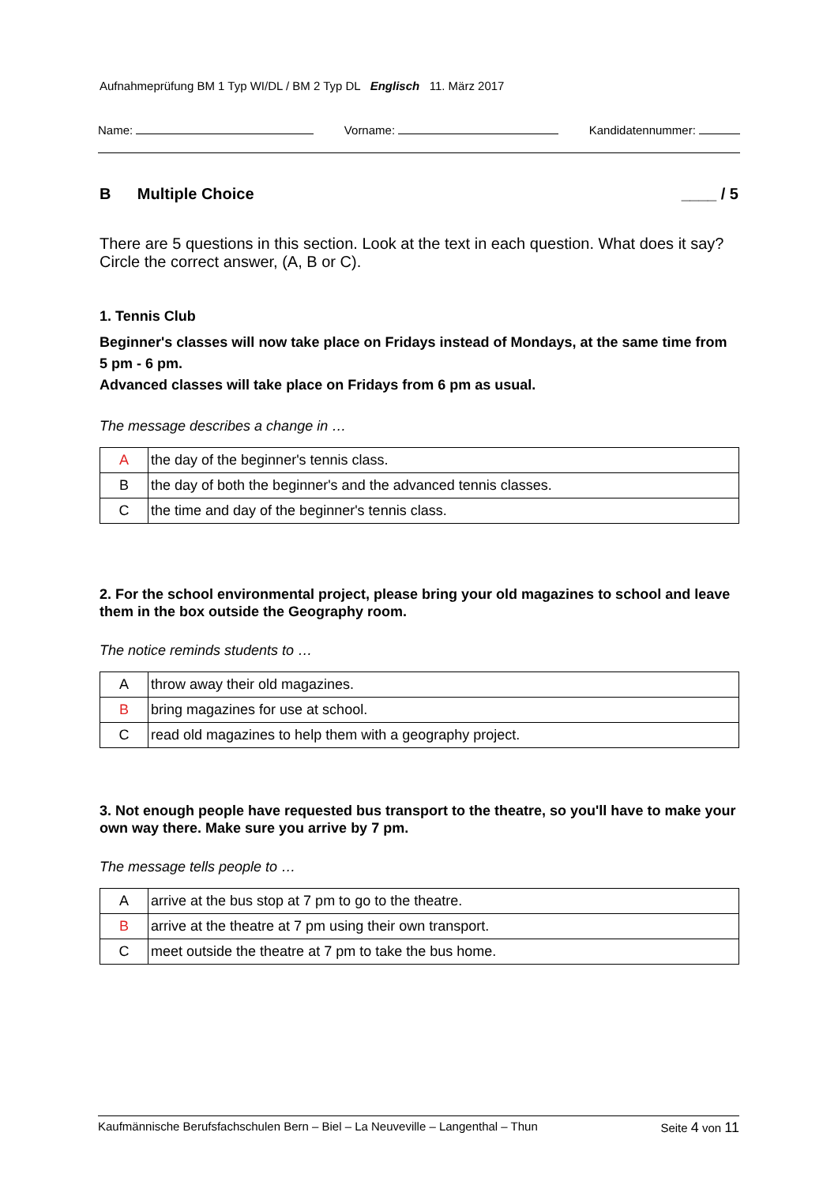Aufnahmeprüfung BM 1 Typ WI/DL / BM 2 Typ DL Englisch 11. März 2017
Name: Vorname: Kandidatennummer:
B Multiple Choice ____ / 5
There are 5 questions in this section. Look at the text in each question. What does it say? Circle the correct answer, (A, B or C).
1. Tennis Club
Beginner's classes will now take place on Fridays instead of Mondays, at the same time from 5 pm - 6 pm.
Advanced classes will take place on Fridays from 6 pm as usual.
The message describes a change in …
| A | the day of the beginner's tennis class. |
| B | the day of both the beginner's and the advanced tennis classes. |
| C | the time and day of the beginner's tennis class. |
2. For the school environmental project, please bring your old magazines to school and leave them in the box outside the Geography room.
The notice reminds students to …
| A | throw away their old magazines. |
| B | bring magazines for use at school. |
| C | read old magazines to help them with a geography project. |
3. Not enough people have requested bus transport to the theatre, so you'll have to make your own way there. Make sure you arrive by 7 pm.
The message tells people to …
| A | arrive at the bus stop at 7 pm to go to the theatre. |
| B | arrive at the theatre at 7 pm using their own transport. |
| C | meet outside the theatre at 7 pm to take the bus home. |
Kaufmännische Berufsfachschulen Bern – Biel – La Neuveville – Langenthal – Thun Seite 4 von 11